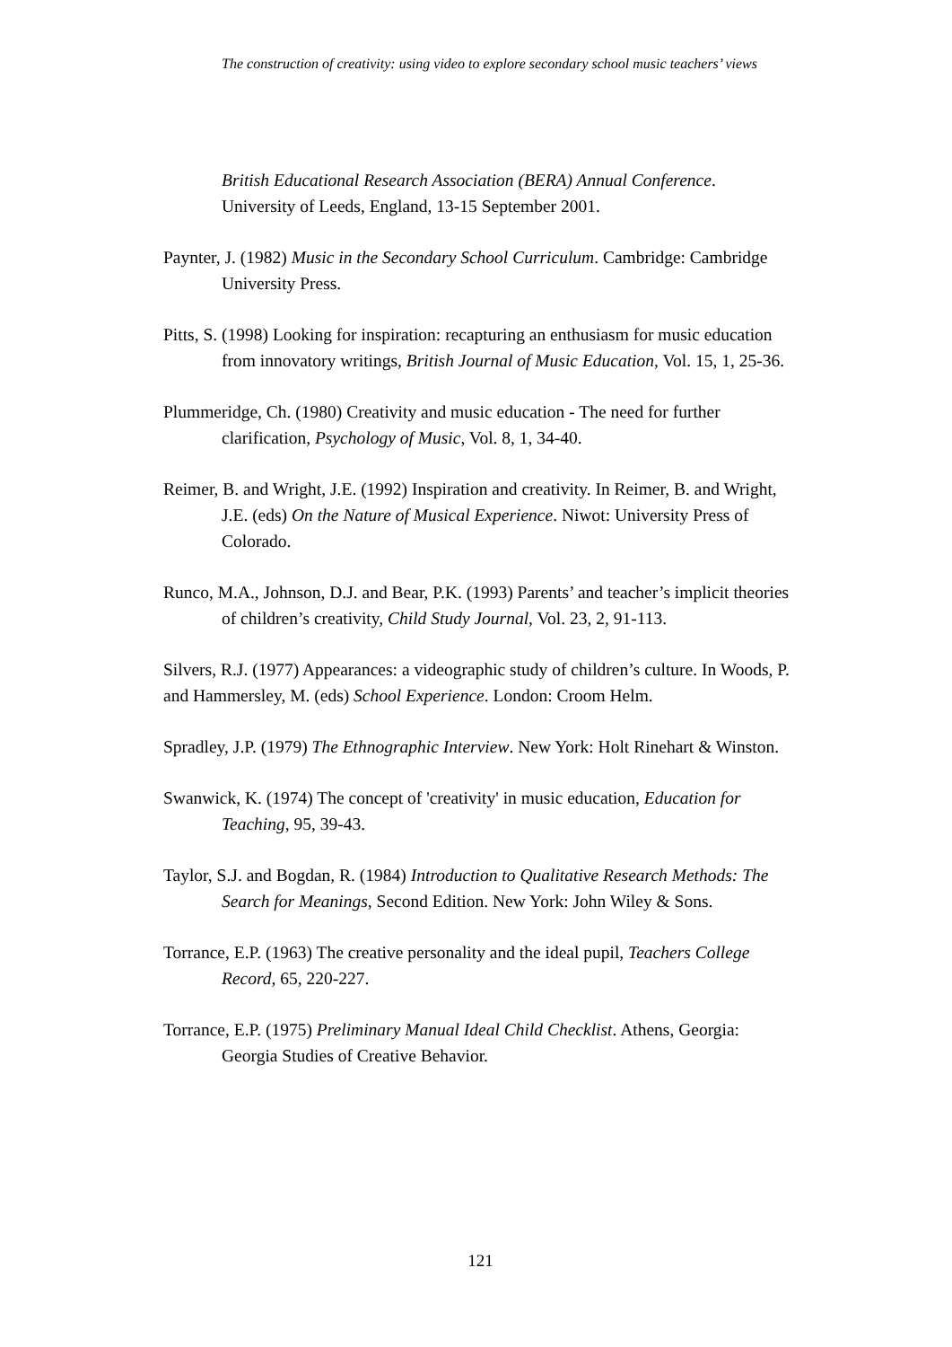The construction of creativity: using video to explore secondary school music teachers’ views
British Educational Research Association (BERA) Annual Conference. University of Leeds, England, 13-15 September 2001.
Paynter, J. (1982) Music in the Secondary School Curriculum. Cambridge: Cambridge University Press.
Pitts, S. (1998) Looking for inspiration: recapturing an enthusiasm for music education from innovatory writings, British Journal of Music Education, Vol. 15, 1, 25-36.
Plummeridge, Ch. (1980) Creativity and music education - The need for further clarification, Psychology of Music, Vol. 8, 1, 34-40.
Reimer, B. and Wright, J.E. (1992) Inspiration and creativity. In Reimer, B. and Wright, J.E. (eds) On the Nature of Musical Experience. Niwot: University Press of Colorado.
Runco, M.A., Johnson, D.J. and Bear, P.K. (1993) Parents’ and teacher’s implicit theories of children’s creativity, Child Study Journal, Vol. 23, 2, 91-113.
Silvers, R.J. (1977) Appearances: a videographic study of children’s culture. In Woods, P. and Hammersley, M. (eds) School Experience. London: Croom Helm.
Spradley, J.P. (1979) The Ethnographic Interview. New York: Holt Rinehart & Winston.
Swanwick, K. (1974) The concept of 'creativity' in music education, Education for Teaching, 95, 39-43.
Taylor, S.J. and Bogdan, R. (1984) Introduction to Qualitative Research Methods: The Search for Meanings, Second Edition. New York: John Wiley & Sons.
Torrance, E.P. (1963) The creative personality and the ideal pupil, Teachers College Record, 65, 220-227.
Torrance, E.P. (1975) Preliminary Manual Ideal Child Checklist. Athens, Georgia: Georgia Studies of Creative Behavior.
121